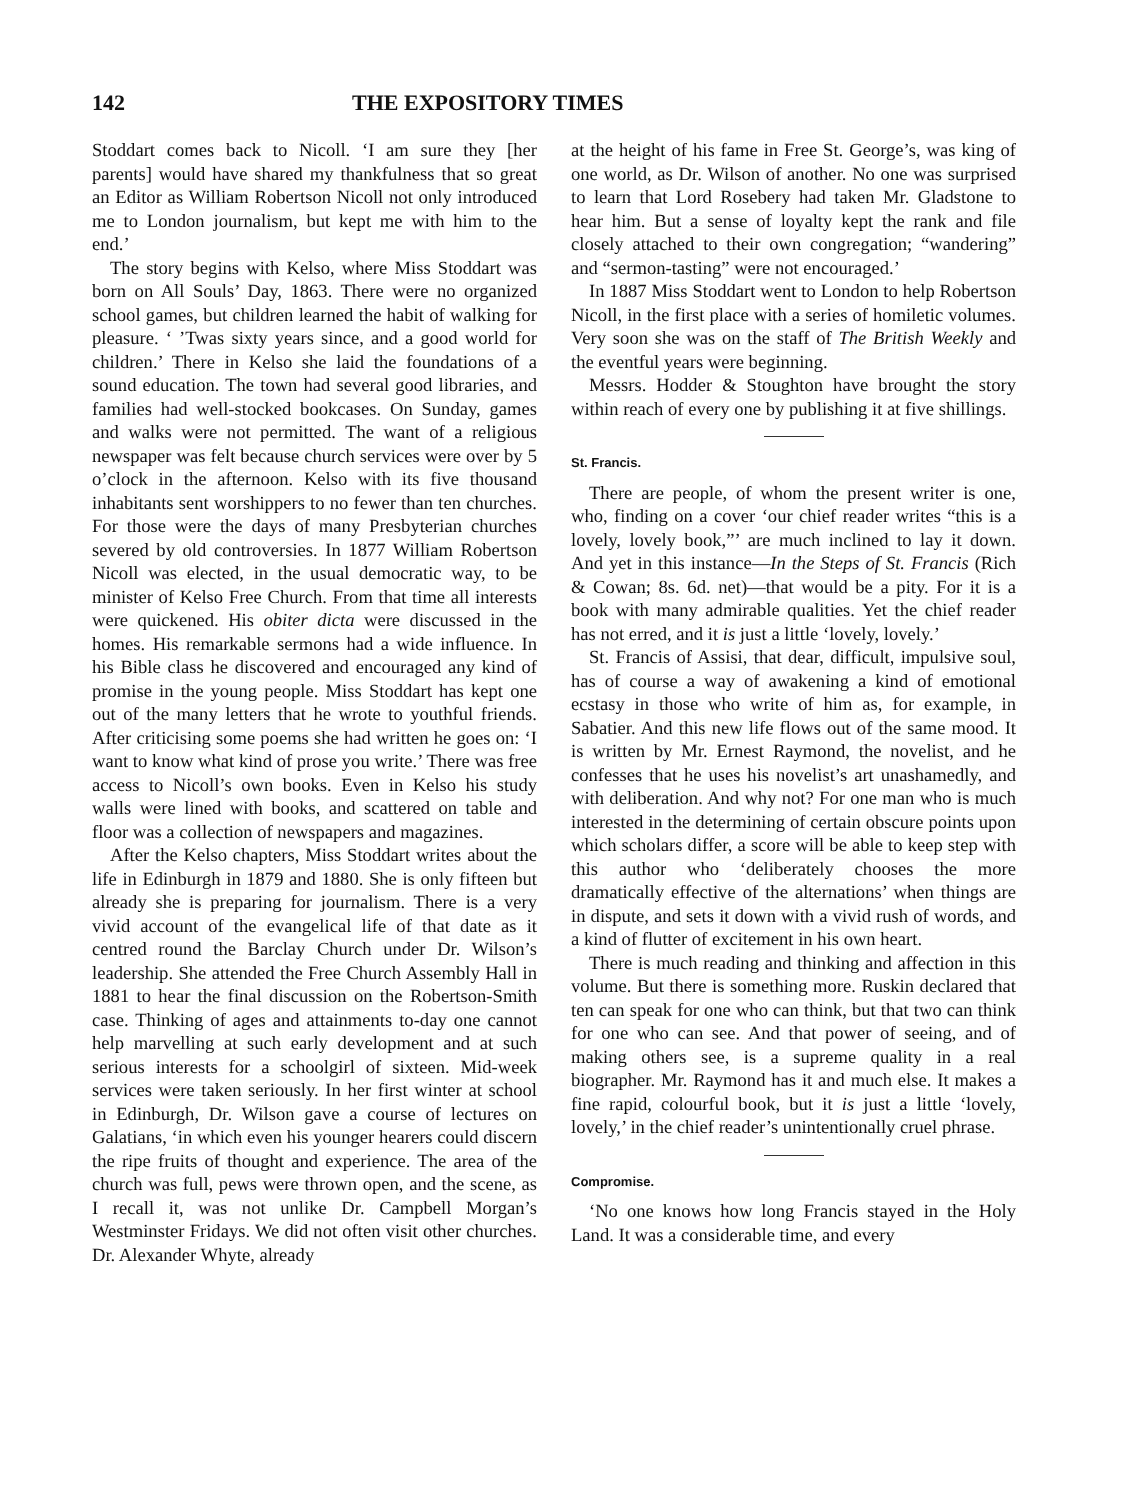142 THE EXPOSITORY TIMES
Stoddart comes back to Nicoll. ‘I am sure they [her parents] would have shared my thankfulness that so great an Editor as William Robertson Nicoll not only introduced me to London journalism, but kept me with him to the end.’
The story begins with Kelso, where Miss Stoddart was born on All Souls’ Day, 1863. There were no organized school games, but children learned the habit of walking for pleasure. ‘ ’Twas sixty years since, and a good world for children.’ There in Kelso she laid the foundations of a sound education. The town had several good libraries, and families had well-stocked bookcases. On Sunday, games and walks were not permitted. The want of a religious newspaper was felt because church services were over by 5 o’clock in the afternoon. Kelso with its five thousand inhabitants sent worshippers to no fewer than ten churches. For those were the days of many Presbyterian churches severed by old controversies. In 1877 William Robertson Nicoll was elected, in the usual democratic way, to be minister of Kelso Free Church. From that time all interests were quickened. His obiter dicta were discussed in the homes. His remarkable sermons had a wide influence. In his Bible class he discovered and encouraged any kind of promise in the young people. Miss Stoddart has kept one out of the many letters that he wrote to youthful friends. After criticising some poems she had written he goes on: ‘I want to know what kind of prose you write.’ There was free access to Nicoll’s own books. Even in Kelso his study walls were lined with books, and scattered on table and floor was a collection of newspapers and magazines.
After the Kelso chapters, Miss Stoddart writes about the life in Edinburgh in 1879 and 1880. She is only fifteen but already she is preparing for journalism. There is a very vivid account of the evangelical life of that date as it centred round the Barclay Church under Dr. Wilson’s leadership. She attended the Free Church Assembly Hall in 1881 to hear the final discussion on the Robertson-Smith case. Thinking of ages and attainments to-day one cannot help marvelling at such early development and at such serious interests for a schoolgirl of sixteen. Mid-week services were taken seriously. In her first winter at school in Edinburgh, Dr. Wilson gave a course of lectures on Galatians, ‘in which even his younger hearers could discern the ripe fruits of thought and experience. The area of the church was full, pews were thrown open, and the scene, as I recall it, was not unlike Dr. Campbell Morgan’s Westminster Fridays. We did not often visit other churches. Dr. Alexander Whyte, already
at the height of his fame in Free St. George’s, was king of one world, as Dr. Wilson of another. No one was surprised to learn that Lord Rosebery had taken Mr. Gladstone to hear him. But a sense of loyalty kept the rank and file closely attached to their own congregation; “wandering” and “sermon-tasting” were not encouraged.’
In 1887 Miss Stoddart went to London to help Robertson Nicoll, in the first place with a series of homiletic volumes. Very soon she was on the staff of The British Weekly and the eventful years were beginning.
Messrs. Hodder & Stoughton have brought the story within reach of every one by publishing it at five shillings.
St. Francis.
There are people, of whom the present writer is one, who, finding on a cover ‘our chief reader writes “this is a lovely, lovely book,”’ are much inclined to lay it down. And yet in this instance—In the Steps of St. Francis (Rich & Cowan; 8s. 6d. net)—that would be a pity. For it is a book with many admirable qualities. Yet the chief reader has not erred, and it is just a little ‘lovely, lovely.’
St. Francis of Assisi, that dear, difficult, impulsive soul, has of course a way of awakening a kind of emotional ecstasy in those who write of him as, for example, in Sabatier. And this new life flows out of the same mood. It is written by Mr. Ernest Raymond, the novelist, and he confesses that he uses his novelist’s art unashamedly, and with deliberation. And why not? For one man who is much interested in the determining of certain obscure points upon which scholars differ, a score will be able to keep step with this author who ‘deliberately chooses the more dramatically effective of the alternations’ when things are in dispute, and sets it down with a vivid rush of words, and a kind of flutter of excitement in his own heart.
There is much reading and thinking and affection in this volume. But there is something more. Ruskin declared that ten can speak for one who can think, but that two can think for one who can see. And that power of seeing, and of making others see, is a supreme quality in a real biographer. Mr. Raymond has it and much else. It makes a fine rapid, colourful book, but it is just a little ‘lovely, lovely,’ in the chief reader’s unintentionally cruel phrase.
Compromise.
‘No one knows how long Francis stayed in the Holy Land. It was a considerable time, and every